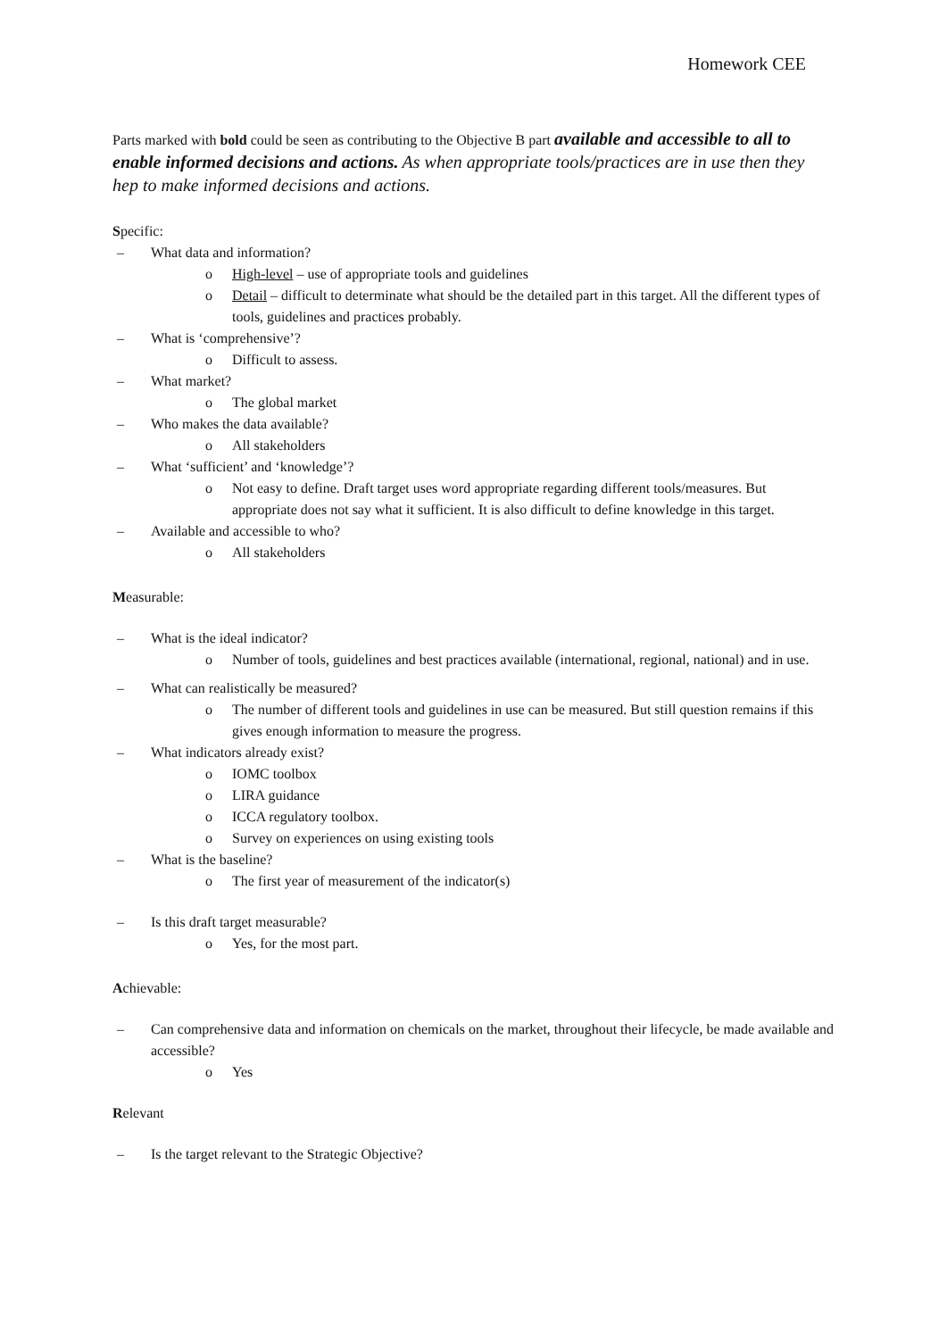Homework CEE
Parts marked with bold could be seen as contributing to the Objective B part available and accessible to all to enable informed decisions and actions. As when appropriate tools/practices are in use then they hep to make informed decisions and actions.
Specific:
– What data and information?
o High-level – use of appropriate tools and guidelines
o Detail – difficult to determinate what should be the detailed part in this target. All the different types of tools, guidelines and practices probably.
– What is ‘comprehensive’?
o Difficult to assess.
– What market?
o The global market
– Who makes the data available?
o All stakeholders
– What ‘sufficient’ and ‘knowledge’?
o Not easy to define. Draft target uses word appropriate regarding different tools/measures. But appropriate does not say what it sufficient. It is also difficult to define knowledge in this target.
– Available and accessible to who?
o All stakeholders
Measurable:
– What is the ideal indicator?
o Number of tools, guidelines and best practices available (international, regional, national) and in use.
– What can realistically be measured?
o The number of different tools and guidelines in use can be measured. But still question remains if this gives enough information to measure the progress.
– What indicators already exist?
o IOMC toolbox
o LIRA guidance
o ICCA regulatory toolbox.
o Survey on experiences on using existing tools
– What is the baseline?
o The first year of measurement of the indicator(s)
– Is this draft target measurable?
o Yes, for the most part.
Achievable:
– Can comprehensive data and information on chemicals on the market, throughout their lifecycle, be made available and accessible?
o Yes
Relevant
– Is the target relevant to the Strategic Objective?